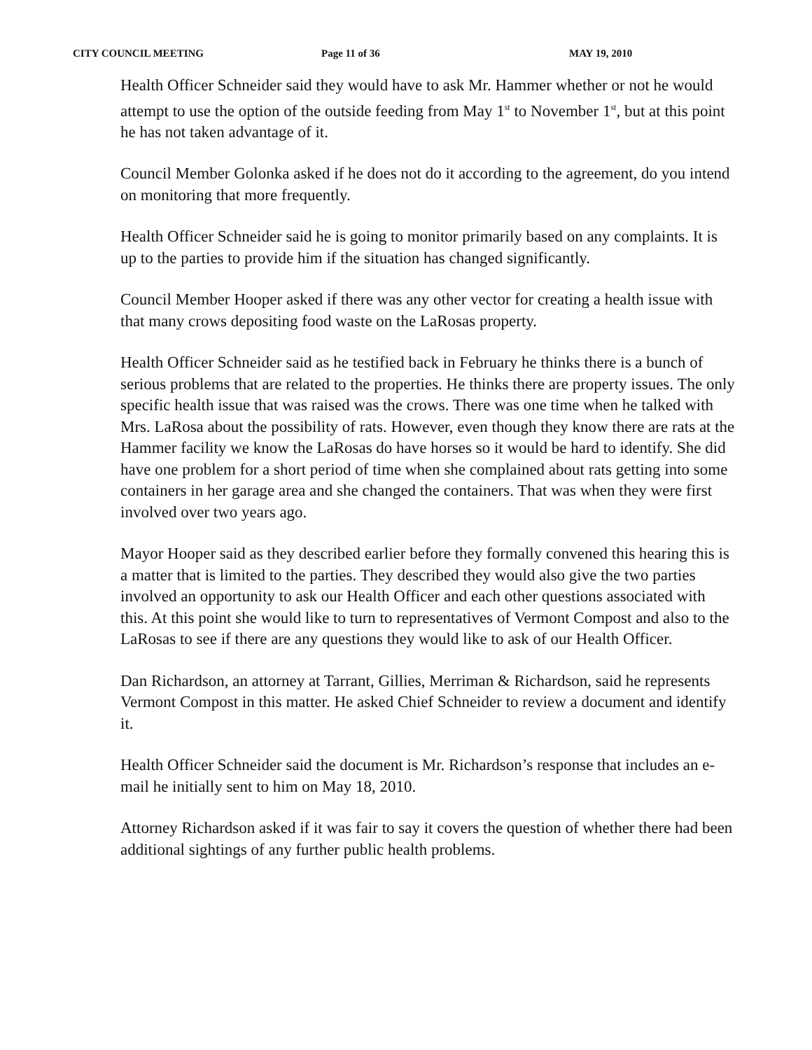CITY COUNCIL MEETING Page 11 of 36 MAY 19, 2010
Health Officer Schneider said they would have to ask Mr. Hammer whether or not he would attempt to use the option of the outside feeding from May 1<sup>st</sup> to November 1<sup>st</sup>, but at this point he has not taken advantage of it.
Council Member Golonka asked if he does not do it according to the agreement, do you intend on monitoring that more frequently.
Health Officer Schneider said he is going to monitor primarily based on any complaints. It is up to the parties to provide him if the situation has changed significantly.
Council Member Hooper asked if there was any other vector for creating a health issue with that many crows depositing food waste on the LaRosas property.
Health Officer Schneider said as he testified back in February he thinks there is a bunch of serious problems that are related to the properties. He thinks there are property issues. The only specific health issue that was raised was the crows. There was one time when he talked with Mrs. LaRosa about the possibility of rats. However, even though they know there are rats at the Hammer facility we know the LaRosas do have horses so it would be hard to identify. She did have one problem for a short period of time when she complained about rats getting into some containers in her garage area and she changed the containers. That was when they were first involved over two years ago.
Mayor Hooper said as they described earlier before they formally convened this hearing this is a matter that is limited to the parties. They described they would also give the two parties involved an opportunity to ask our Health Officer and each other questions associated with this. At this point she would like to turn to representatives of Vermont Compost and also to the LaRosas to see if there are any questions they would like to ask of our Health Officer.
Dan Richardson, an attorney at Tarrant, Gillies, Merriman & Richardson, said he represents Vermont Compost in this matter. He asked Chief Schneider to review a document and identify it.
Health Officer Schneider said the document is Mr. Richardson’s response that includes an e-mail he initially sent to him on May 18, 2010.
Attorney Richardson asked if it was fair to say it covers the question of whether there had been additional sightings of any further public health problems.